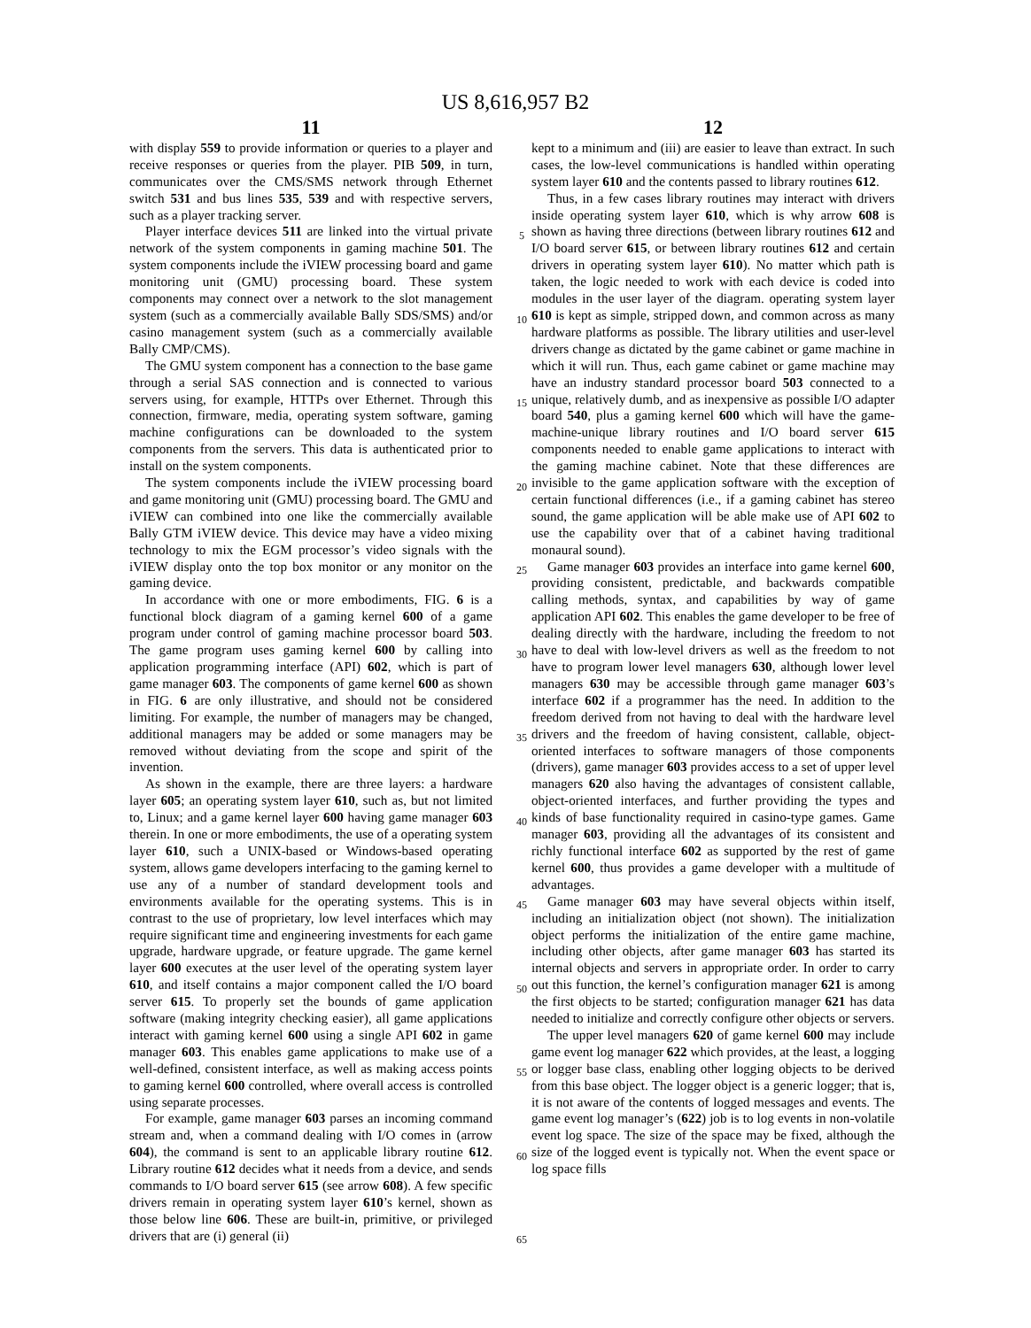US 8,616,957 B2
11
with display 559 to provide information or queries to a player and receive responses or queries from the player. PIB 509, in turn, communicates over the CMS/SMS network through Ethernet switch 531 and bus lines 535, 539 and with respective servers, such as a player tracking server.
Player interface devices 511 are linked into the virtual private network of the system components in gaming machine 501. The system components include the iVIEW processing board and game monitoring unit (GMU) processing board. These system components may connect over a network to the slot management system (such as a commercially available Bally SDS/SMS) and/or casino management system (such as a commercially available Bally CMP/CMS).
The GMU system component has a connection to the base game through a serial SAS connection and is connected to various servers using, for example, HTTPs over Ethernet. Through this connection, firmware, media, operating system software, gaming machine configurations can be downloaded to the system components from the servers. This data is authenticated prior to install on the system components.
The system components include the iVIEW processing board and game monitoring unit (GMU) processing board. The GMU and iVIEW can combined into one like the commercially available Bally GTM iVIEW device. This device may have a video mixing technology to mix the EGM processor’s video signals with the iVIEW display onto the top box monitor or any monitor on the gaming device.
In accordance with one or more embodiments, FIG. 6 is a functional block diagram of a gaming kernel 600 of a game program under control of gaming machine processor board 503. The game program uses gaming kernel 600 by calling into application programming interface (API) 602, which is part of game manager 603. The components of game kernel 600 as shown in FIG. 6 are only illustrative, and should not be considered limiting. For example, the number of managers may be changed, additional managers may be added or some managers may be removed without deviating from the scope and spirit of the invention.
As shown in the example, there are three layers: a hardware layer 605; an operating system layer 610, such as, but not limited to, Linux; and a game kernel layer 600 having game manager 603 therein. In one or more embodiments, the use of a operating system layer 610, such a UNIX-based or Windows-based operating system, allows game developers interfacing to the gaming kernel to use any of a number of standard development tools and environments available for the operating systems. This is in contrast to the use of proprietary, low level interfaces which may require significant time and engineering investments for each game upgrade, hardware upgrade, or feature upgrade. The game kernel layer 600 executes at the user level of the operating system layer 610, and itself contains a major component called the I/O board server 615. To properly set the bounds of game application software (making integrity checking easier), all game applications interact with gaming kernel 600 using a single API 602 in game manager 603. This enables game applications to make use of a well-defined, consistent interface, as well as making access points to gaming kernel 600 controlled, where overall access is controlled using separate processes.
For example, game manager 603 parses an incoming command stream and, when a command dealing with I/O comes in (arrow 604), the command is sent to an applicable library routine 612. Library routine 612 decides what it needs from a device, and sends commands to I/O board server 615 (see arrow 608). A few specific drivers remain in operating system layer 610’s kernel, shown as those below line 606. These are built-in, primitive, or privileged drivers that are (i) general (ii)
5
10
15
20
25
30
35
40
45
50
55
60
65
12
kept to a minimum and (iii) are easier to leave than extract. In such cases, the low-level communications is handled within operating system layer 610 and the contents passed to library routines 612.
Thus, in a few cases library routines may interact with drivers inside operating system layer 610, which is why arrow 608 is shown as having three directions (between library routines 612 and I/O board server 615, or between library routines 612 and certain drivers in operating system layer 610). No matter which path is taken, the logic needed to work with each device is coded into modules in the user layer of the diagram. operating system layer 610 is kept as simple, stripped down, and common across as many hardware platforms as possible. The library utilities and user-level drivers change as dictated by the game cabinet or game machine in which it will run. Thus, each game cabinet or game machine may have an industry standard processor board 503 connected to a unique, relatively dumb, and as inexpensive as possible I/O adapter board 540, plus a gaming kernel 600 which will have the game-machine-unique library routines and I/O board server 615 components needed to enable game applications to interact with the gaming machine cabinet. Note that these differences are invisible to the game application software with the exception of certain functional differences (i.e., if a gaming cabinet has stereo sound, the game application will be able make use of API 602 to use the capability over that of a cabinet having traditional monaural sound).
Game manager 603 provides an interface into game kernel 600, providing consistent, predictable, and backwards compatible calling methods, syntax, and capabilities by way of game application API 602. This enables the game developer to be free of dealing directly with the hardware, including the freedom to not have to deal with low-level drivers as well as the freedom to not have to program lower level managers 630, although lower level managers 630 may be accessible through game manager 603’s interface 602 if a programmer has the need. In addition to the freedom derived from not having to deal with the hardware level drivers and the freedom of having consistent, callable, object-oriented interfaces to software managers of those components (drivers), game manager 603 provides access to a set of upper level managers 620 also having the advantages of consistent callable, object-oriented interfaces, and further providing the types and kinds of base functionality required in casino-type games. Game manager 603, providing all the advantages of its consistent and richly functional interface 602 as supported by the rest of game kernel 600, thus provides a game developer with a multitude of advantages.
Game manager 603 may have several objects within itself, including an initialization object (not shown). The initialization object performs the initialization of the entire game machine, including other objects, after game manager 603 has started its internal objects and servers in appropriate order. In order to carry out this function, the kernel’s configuration manager 621 is among the first objects to be started; configuration manager 621 has data needed to initialize and correctly configure other objects or servers.
The upper level managers 620 of game kernel 600 may include game event log manager 622 which provides, at the least, a logging or logger base class, enabling other logging objects to be derived from this base object. The logger object is a generic logger; that is, it is not aware of the contents of logged messages and events. The game event log manager’s (622) job is to log events in non-volatile event log space. The size of the space may be fixed, although the size of the logged event is typically not. When the event space or log space fills